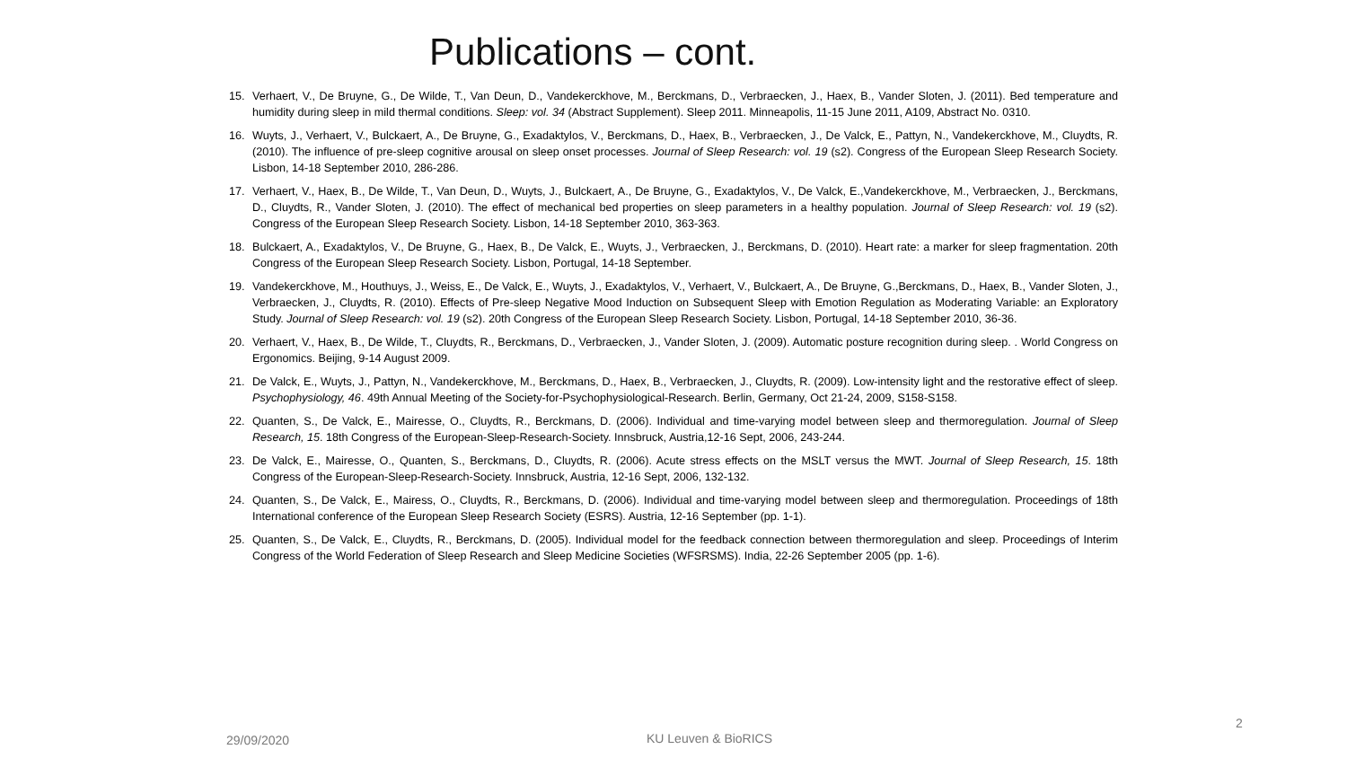Publications – cont.
15. Verhaert, V., De Bruyne, G., De Wilde, T., Van Deun, D., Vandekerckhove, M., Berckmans, D., Verbraecken, J., Haex, B., Vander Sloten, J. (2011). Bed temperature and humidity during sleep in mild thermal conditions. Sleep: vol. 34 (Abstract Supplement). Sleep 2011. Minneapolis, 11-15 June 2011, A109, Abstract No. 0310.
16. Wuyts, J., Verhaert, V., Bulckaert, A., De Bruyne, G., Exadaktylos, V., Berckmans, D., Haex, B., Verbraecken, J., De Valck, E., Pattyn, N., Vandekerckhove, M., Cluydts, R. (2010). The influence of pre-sleep cognitive arousal on sleep onset processes. Journal of Sleep Research: vol. 19 (s2). Congress of the European Sleep Research Society. Lisbon, 14-18 September 2010, 286-286.
17. Verhaert, V., Haex, B., De Wilde, T., Van Deun, D., Wuyts, J., Bulckaert, A., De Bruyne, G., Exadaktylos, V., De Valck, E.,Vandekerckhove, M., Verbraecken, J., Berckmans, D., Cluydts, R., Vander Sloten, J. (2010). The effect of mechanical bed properties on sleep parameters in a healthy population. Journal of Sleep Research: vol. 19 (s2). Congress of the European Sleep Research Society. Lisbon, 14-18 September 2010, 363-363.
18. Bulckaert, A., Exadaktylos, V., De Bruyne, G., Haex, B., De Valck, E., Wuyts, J., Verbraecken, J., Berckmans, D. (2010). Heart rate: a marker for sleep fragmentation. 20th Congress of the European Sleep Research Society. Lisbon, Portugal, 14-18 September.
19. Vandekerckhove, M., Houthuys, J., Weiss, E., De Valck, E., Wuyts, J., Exadaktylos, V., Verhaert, V., Bulckaert, A., De Bruyne, G.,Berckmans, D., Haex, B., Vander Sloten, J., Verbraecken, J., Cluydts, R. (2010). Effects of Pre-sleep Negative Mood Induction on Subsequent Sleep with Emotion Regulation as Moderating Variable: an Exploratory Study. Journal of Sleep Research: vol. 19 (s2). 20th Congress of the European Sleep Research Society. Lisbon, Portugal, 14-18 September 2010, 36-36.
20. Verhaert, V., Haex, B., De Wilde, T., Cluydts, R., Berckmans, D., Verbraecken, J., Vander Sloten, J. (2009). Automatic posture recognition during sleep. . World Congress on Ergonomics. Beijing, 9-14 August 2009.
21. De Valck, E., Wuyts, J., Pattyn, N., Vandekerckhove, M., Berckmans, D., Haex, B., Verbraecken, J., Cluydts, R. (2009). Low-intensity light and the restorative effect of sleep. Psychophysiology, 46. 49th Annual Meeting of the Society-for-Psychophysiological-Research. Berlin, Germany, Oct 21-24, 2009, S158-S158.
22. Quanten, S., De Valck, E., Mairesse, O., Cluydts, R., Berckmans, D. (2006). Individual and time-varying model between sleep and thermoregulation. Journal of Sleep Research, 15. 18th Congress of the European-Sleep-Research-Society. Innsbruck, Austria,12-16 Sept, 2006, 243-244.
23. De Valck, E., Mairesse, O., Quanten, S., Berckmans, D., Cluydts, R. (2006). Acute stress effects on the MSLT versus the MWT. Journal of Sleep Research, 15. 18th Congress of the European-Sleep-Research-Society. Innsbruck, Austria, 12-16 Sept, 2006, 132-132.
24. Quanten, S., De Valck, E., Mairess, O., Cluydts, R., Berckmans, D. (2006). Individual and time-varying model between sleep and thermoregulation. Proceedings of 18th International conference of the European Sleep Research Society (ESRS). Austria, 12-16 September (pp. 1-1).
25. Quanten, S., De Valck, E., Cluydts, R., Berckmans, D. (2005). Individual model for the feedback connection between thermoregulation and sleep. Proceedings of Interim Congress of the World Federation of Sleep Research and Sleep Medicine Societies (WFSRSMS). India, 22-26 September 2005 (pp. 1-6).
29/09/2020 KU Leuven & BioRICS
2